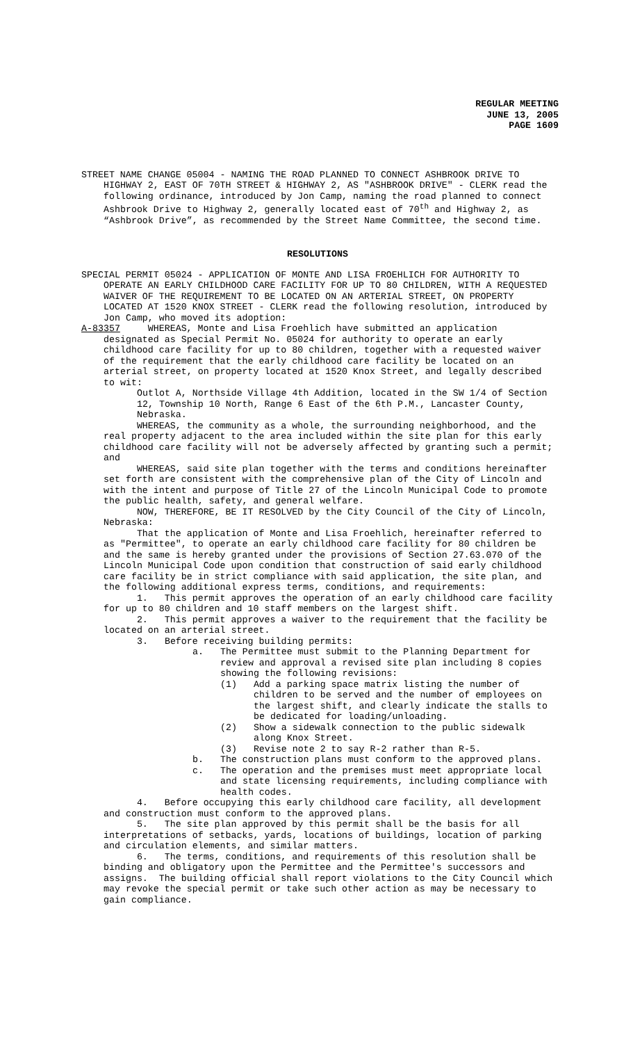REGULAR MEETING
JUNE 13, 2005
PAGE 1609
STREET NAME CHANGE 05004 - NAMING THE ROAD PLANNED TO CONNECT ASHBROOK DRIVE TO HIGHWAY 2, EAST OF 70TH STREET & HIGHWAY 2, AS "ASHBROOK DRIVE" - CLERK read the following ordinance, introduced by Jon Camp, naming the road planned to connect Ashbrook Drive to Highway 2, generally located east of 70<sup>th</sup> and Highway 2, as “Ashbrook Drive”, as recommended by the Street Name Committee, the second time.
RESOLUTIONS
SPECIAL PERMIT 05024 - APPLICATION OF MONTE AND LISA FROEHLICH FOR AUTHORITY TO OPERATE AN EARLY CHILDHOOD CARE FACILITY FOR UP TO 80 CHILDREN, WITH A REQUESTED WAIVER OF THE REQUIREMENT TO BE LOCATED ON AN ARTERIAL STREET, ON PROPERTY LOCATED AT 1520 KNOX STREET - CLERK read the following resolution, introduced by Jon Camp, who moved its adoption:
A-83357 WHEREAS, Monte and Lisa Froehlich have submitted an application designated as Special Permit No. 05024 for authority to operate an early childhood care facility for up to 80 children, together with a requested waiver of the requirement that the early childhood care facility be located on an arterial street, on property located at 1520 Knox Street, and legally described to wit:
Outlot A, Northside Village 4th Addition, located in the SW 1/4 of Section 12, Township 10 North, Range 6 East of the 6th P.M., Lancaster County, Nebraska.
WHEREAS, the community as a whole, the surrounding neighborhood, and the real property adjacent to the area included within the site plan for this early childhood care facility will not be adversely affected by granting such a permit; and
WHEREAS, said site plan together with the terms and conditions hereinafter set forth are consistent with the comprehensive plan of the City of Lincoln and with the intent and purpose of Title 27 of the Lincoln Municipal Code to promote the public health, safety, and general welfare.
NOW, THEREFORE, BE IT RESOLVED by the City Council of the City of Lincoln, Nebraska:
That the application of Monte and Lisa Froehlich, hereinafter referred to as "Permittee", to operate an early childhood care facility for 80 children be and the same is hereby granted under the provisions of Section 27.63.070 of the Lincoln Municipal Code upon condition that construction of said early childhood care facility be in strict compliance with said application, the site plan, and the following additional express terms, conditions, and requirements:
1. This permit approves the operation of an early childhood care facility for up to 80 children and 10 staff members on the largest shift.
2. This permit approves a waiver to the requirement that the facility be located on an arterial street.
3. Before receiving building permits:
a. The Permittee must submit to the Planning Department for review and approval a revised site plan including 8 copies showing the following revisions:
(1) Add a parking space matrix listing the number of children to be served and the number of employees on the largest shift, and clearly indicate the stalls to be dedicated for loading/unloading.
(2) Show a sidewalk connection to the public sidewalk along Knox Street.
(3) Revise note 2 to say R-2 rather than R-5.
b. The construction plans must conform to the approved plans.
c. The operation and the premises must meet appropriate local and state licensing requirements, including compliance with health codes.
4. Before occupying this early childhood care facility, all development and construction must conform to the approved plans.
5. The site plan approved by this permit shall be the basis for all interpretations of setbacks, yards, locations of buildings, location of parking and circulation elements, and similar matters.
6. The terms, conditions, and requirements of this resolution shall be binding and obligatory upon the Permittee and the Permittee's successors and assigns. The building official shall report violations to the City Council which may revoke the special permit or take such other action as may be necessary to gain compliance.